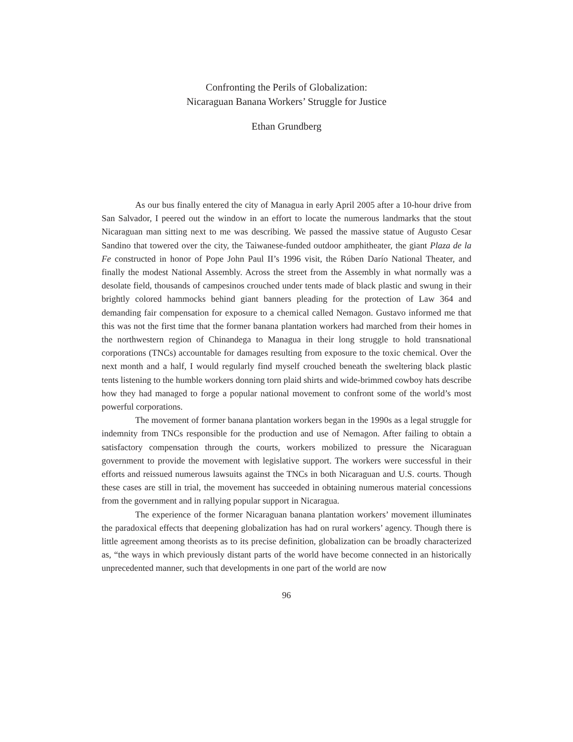Confronting the Perils of Globalization:
Nicaraguan Banana Workers’ Struggle for Justice
Ethan Grundberg
As our bus finally entered the city of Managua in early April 2005 after a 10-hour drive from San Salvador, I peered out the window in an effort to locate the numerous landmarks that the stout Nicaraguan man sitting next to me was describing. We passed the massive statue of Augusto Cesar Sandino that towered over the city, the Taiwanese-funded outdoor amphitheater, the giant Plaza de la Fe constructed in honor of Pope John Paul II’s 1996 visit, the Rúben Darío National Theater, and finally the modest National Assembly. Across the street from the Assembly in what normally was a desolate field, thousands of campesinos crouched under tents made of black plastic and swung in their brightly colored hammocks behind giant banners pleading for the protection of Law 364 and demanding fair compensation for exposure to a chemical called Nemagon. Gustavo informed me that this was not the first time that the former banana plantation workers had marched from their homes in the northwestern region of Chinandega to Managua in their long struggle to hold transnational corporations (TNCs) accountable for damages resulting from exposure to the toxic chemical. Over the next month and a half, I would regularly find myself crouched beneath the sweltering black plastic tents listening to the humble workers donning torn plaid shirts and wide-brimmed cowboy hats describe how they had managed to forge a popular national movement to confront some of the world’s most powerful corporations.
The movement of former banana plantation workers began in the 1990s as a legal struggle for indemnity from TNCs responsible for the production and use of Nemagon. After failing to obtain a satisfactory compensation through the courts, workers mobilized to pressure the Nicaraguan government to provide the movement with legislative support. The workers were successful in their efforts and reissued numerous lawsuits against the TNCs in both Nicaraguan and U.S. courts. Though these cases are still in trial, the movement has succeeded in obtaining numerous material concessions from the government and in rallying popular support in Nicaragua.
The experience of the former Nicaraguan banana plantation workers’ movement illuminates the paradoxical effects that deepening globalization has had on rural workers’ agency. Though there is little agreement among theorists as to its precise definition, globalization can be broadly characterized as, “the ways in which previously distant parts of the world have become connected in an historically unprecedented manner, such that developments in one part of the world are now
96